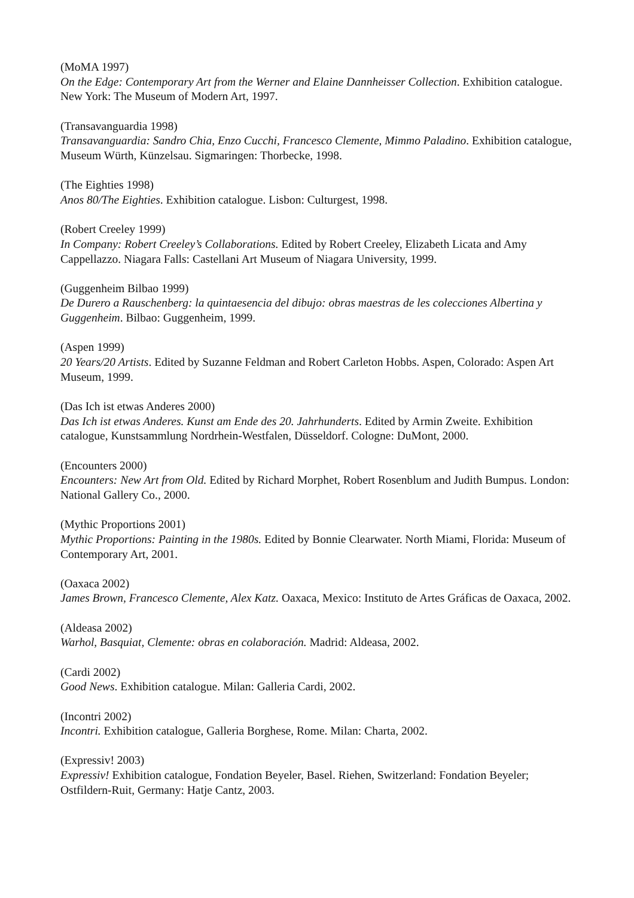(MoMA 1997)
On the Edge: Contemporary Art from the Werner and Elaine Dannheisser Collection. Exhibition catalogue. New York: The Museum of Modern Art, 1997.
(Transavanguardia 1998)
Transavanguardia: Sandro Chia, Enzo Cucchi, Francesco Clemente, Mimmo Paladino. Exhibition catalogue, Museum Würth, Künzelsau. Sigmaringen: Thorbecke, 1998.
(The Eighties 1998)
Anos 80/The Eighties. Exhibition catalogue. Lisbon: Culturgest, 1998.
(Robert Creeley 1999)
In Company: Robert Creeley’s Collaborations. Edited by Robert Creeley, Elizabeth Licata and Amy Cappellazzo. Niagara Falls: Castellani Art Museum of Niagara University, 1999.
(Guggenheim Bilbao 1999)
De Durero a Rauschenberg: la quintaesencia del dibujo: obras maestras de les colecciones Albertina y Guggenheim. Bilbao: Guggenheim, 1999.
(Aspen 1999)
20 Years/20 Artists. Edited by Suzanne Feldman and Robert Carleton Hobbs. Aspen, Colorado: Aspen Art Museum, 1999.
(Das Ich ist etwas Anderes 2000)
Das Ich ist etwas Anderes. Kunst am Ende des 20. Jahrhunderts. Edited by Armin Zweite. Exhibition catalogue, Kunstsammlung Nordrhein-Westfalen, Düsseldorf. Cologne: DuMont, 2000.
(Encounters 2000)
Encounters: New Art from Old. Edited by Richard Morphet, Robert Rosenblum and Judith Bumpus. London: National Gallery Co., 2000.
(Mythic Proportions 2001)
Mythic Proportions: Painting in the 1980s. Edited by Bonnie Clearwater. North Miami, Florida: Museum of Contemporary Art, 2001.
(Oaxaca 2002)
James Brown, Francesco Clemente, Alex Katz. Oaxaca, Mexico: Instituto de Artes Gráficas de Oaxaca, 2002.
(Aldeasa 2002)
Warhol, Basquiat, Clemente: obras en colaboración. Madrid: Aldeasa, 2002.
(Cardi 2002)
Good News. Exhibition catalogue. Milan: Galleria Cardi, 2002.
(Incontri 2002)
Incontri. Exhibition catalogue, Galleria Borghese, Rome. Milan: Charta, 2002.
(Expressiv! 2003)
Expressiv! Exhibition catalogue, Fondation Beyeler, Basel. Riehen, Switzerland: Fondation Beyeler; Ostfildern-Ruit, Germany: Hatje Cantz, 2003.